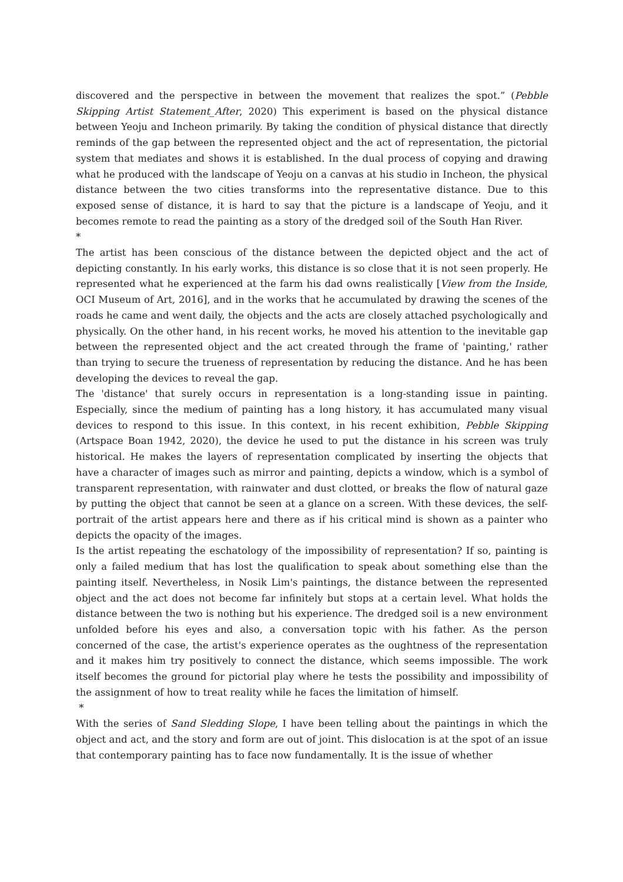discovered and the perspective in between the movement that realizes the spot.” (Pebble Skipping Artist Statement_After, 2020) This experiment is based on the physical distance between Yeoju and Incheon primarily. By taking the condition of physical distance that directly reminds of the gap between the represented object and the act of representation, the pictorial system that mediates and shows it is established. In the dual process of copying and drawing what he produced with the landscape of Yeoju on a canvas at his studio in Incheon, the physical distance between the two cities transforms into the representative distance. Due to this exposed sense of distance, it is hard to say that the picture is a landscape of Yeoju, and it becomes remote to read the painting as a story of the dredged soil of the South Han River.
*
The artist has been conscious of the distance between the depicted object and the act of depicting constantly. In his early works, this distance is so close that it is not seen properly. He represented what he experienced at the farm his dad owns realistically [View from the Inside, OCI Museum of Art, 2016], and in the works that he accumulated by drawing the scenes of the roads he came and went daily, the objects and the acts are closely attached psychologically and physically. On the other hand, in his recent works, he moved his attention to the inevitable gap between the represented object and the act created through the frame of 'painting,' rather than trying to secure the trueness of representation by reducing the distance. And he has been developing the devices to reveal the gap.
The 'distance' that surely occurs in representation is a long-standing issue in painting. Especially, since the medium of painting has a long history, it has accumulated many visual devices to respond to this issue. In this context, in his recent exhibition, Pebble Skipping (Artspace Boan 1942, 2020), the device he used to put the distance in his screen was truly historical. He makes the layers of representation complicated by inserting the objects that have a character of images such as mirror and painting, depicts a window, which is a symbol of transparent representation, with rainwater and dust clotted, or breaks the flow of natural gaze by putting the object that cannot be seen at a glance on a screen. With these devices, the self-portrait of the artist appears here and there as if his critical mind is shown as a painter who depicts the opacity of the images.
Is the artist repeating the eschatology of the impossibility of representation? If so, painting is only a failed medium that has lost the qualification to speak about something else than the painting itself. Nevertheless, in Nosik Lim's paintings, the distance between the represented object and the act does not become far infinitely but stops at a certain level. What holds the distance between the two is nothing but his experience. The dredged soil is a new environment unfolded before his eyes and also, a conversation topic with his father. As the person concerned of the case, the artist's experience operates as the oughtness of the representation and it makes him try positively to connect the distance, which seems impossible. The work itself becomes the ground for pictorial play where he tests the possibility and impossibility of the assignment of how to treat reality while he faces the limitation of himself.
*
With the series of Sand Sledding Slope, I have been telling about the paintings in which the object and act, and the story and form are out of joint. This dislocation is at the spot of an issue that contemporary painting has to face now fundamentally. It is the issue of whether